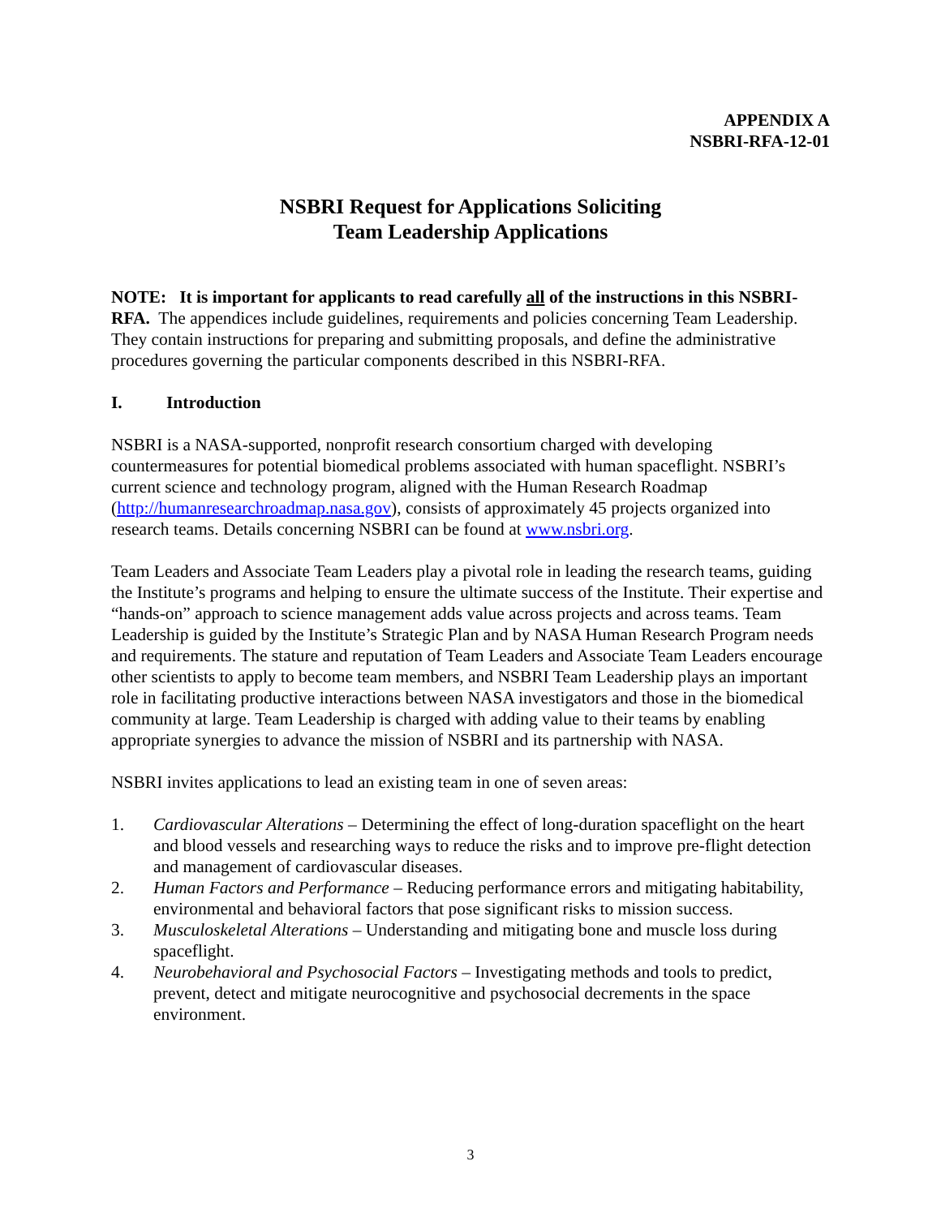APPENDIX A
NSBRI-RFA-12-01
NSBRI Request for Applications Soliciting
Team Leadership Applications
NOTE: It is important for applicants to read carefully all of the instructions in this NSBRI-RFA. The appendices include guidelines, requirements and policies concerning Team Leadership. They contain instructions for preparing and submitting proposals, and define the administrative procedures governing the particular components described in this NSBRI-RFA.
I. Introduction
NSBRI is a NASA-supported, nonprofit research consortium charged with developing countermeasures for potential biomedical problems associated with human spaceflight. NSBRI’s current science and technology program, aligned with the Human Research Roadmap (http://humanresearchroadmap.nasa.gov), consists of approximately 45 projects organized into research teams. Details concerning NSBRI can be found at www.nsbri.org.
Team Leaders and Associate Team Leaders play a pivotal role in leading the research teams, guiding the Institute’s programs and helping to ensure the ultimate success of the Institute. Their expertise and “hands-on” approach to science management adds value across projects and across teams. Team Leadership is guided by the Institute’s Strategic Plan and by NASA Human Research Program needs and requirements. The stature and reputation of Team Leaders and Associate Team Leaders encourage other scientists to apply to become team members, and NSBRI Team Leadership plays an important role in facilitating productive interactions between NASA investigators and those in the biomedical community at large. Team Leadership is charged with adding value to their teams by enabling appropriate synergies to advance the mission of NSBRI and its partnership with NASA.
NSBRI invites applications to lead an existing team in one of seven areas:
1. Cardiovascular Alterations – Determining the effect of long-duration spaceflight on the heart and blood vessels and researching ways to reduce the risks and to improve pre-flight detection and management of cardiovascular diseases.
2. Human Factors and Performance – Reducing performance errors and mitigating habitability, environmental and behavioral factors that pose significant risks to mission success.
3. Musculoskeletal Alterations – Understanding and mitigating bone and muscle loss during spaceflight.
4. Neurobehavioral and Psychosocial Factors – Investigating methods and tools to predict, prevent, detect and mitigate neurocognitive and psychosocial decrements in the space environment.
3